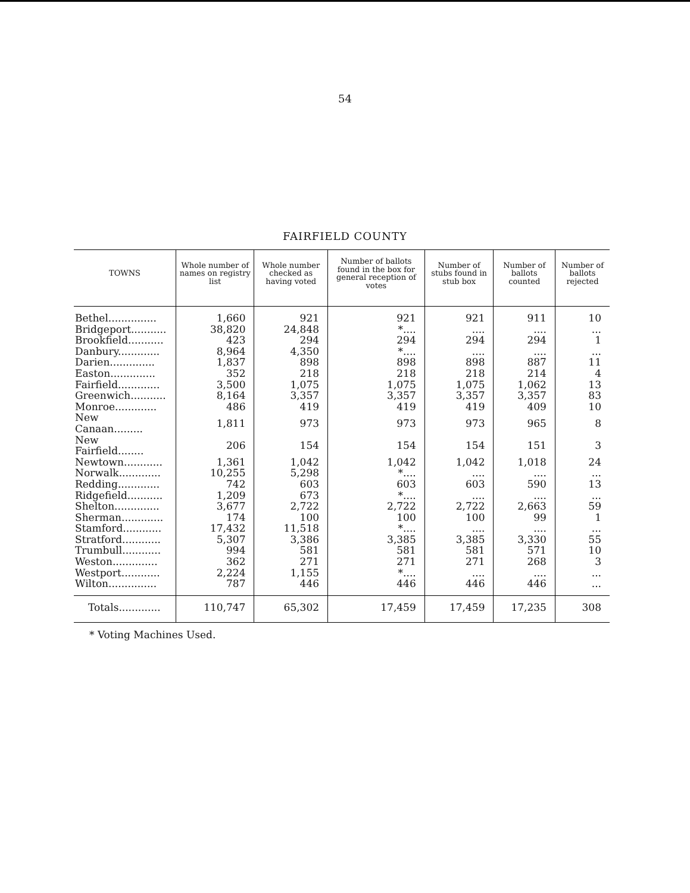54
FAIRFIELD COUNTY
| TOWNS | Whole number of names on registry list | Whole number checked as having voted | Number of ballots found in the box for general reception of votes | Number of stubs found in stub box | Number of ballots counted | Number of ballots rejected |
| --- | --- | --- | --- | --- | --- | --- |
| Bethel............... | 1,660 | 921 | 921 | 921 | 911 | 10 |
| Bridgeport........... | 38,820 | 24,848 | *.... | .... | .... | ... |
| Brookfield........... | 423 | 294 | 294 | 294 | 294 | 1 |
| Danbury............. | 8,964 | 4,350 | *.... | .... | .... | ... |
| Darien.............. | 1,837 | 898 | 898 | 898 | 887 | 11 |
| Easton.............. | 352 | 218 | 218 | 218 | 214 | 4 |
| Fairfield............. | 3,500 | 1,075 | 1,075 | 1,075 | 1,062 | 13 |
| Greenwich........... | 8,164 | 3,357 | 3,357 | 3,357 | 3,357 | 83 |
| Monroe............. | 486 | 419 | 419 | 419 | 409 | 10 |
| New Canaan......... | 1,811 | 973 | 973 | 973 | 965 | 8 |
| New Fairfield........ | 206 | 154 | 154 | 154 | 151 | 3 |
| Newtown............ | 1,361 | 1,042 | 1,042 | 1,042 | 1,018 | 24 |
| Norwalk............. | 10,255 | 5,298 | *.... | .... | .... | ... |
| Redding............. | 742 | 603 | 603 | 603 | 590 | 13 |
| Ridgefield........... | 1,209 | 673 | *.... | .... | .... | ... |
| Shelton.............. | 3,677 | 2,722 | 2,722 | 2,722 | 2,663 | 59 |
| Sherman............. | 174 | 100 | 100 | 100 | 99 | 1 |
| Stamford............ | 17,432 | 11,518 | *.... | .... | .... | ... |
| Stratford............ | 5,307 | 3,386 | 3,385 | 3,385 | 3,330 | 55 |
| Trumbull............ | 994 | 581 | 581 | 581 | 571 | 10 |
| Weston.............. | 362 | 271 | 271 | 271 | 268 | 3 |
| Westport............ | 2,224 | 1,155 | *.... | .... | .... | ... |
| Wilton............... | 787 | 446 | 446 | 446 | 446 | ... |
| Totals............. | 110,747 | 65,302 | 17,459 | 17,459 | 17,235 | 308 |
* Voting Machines Used.